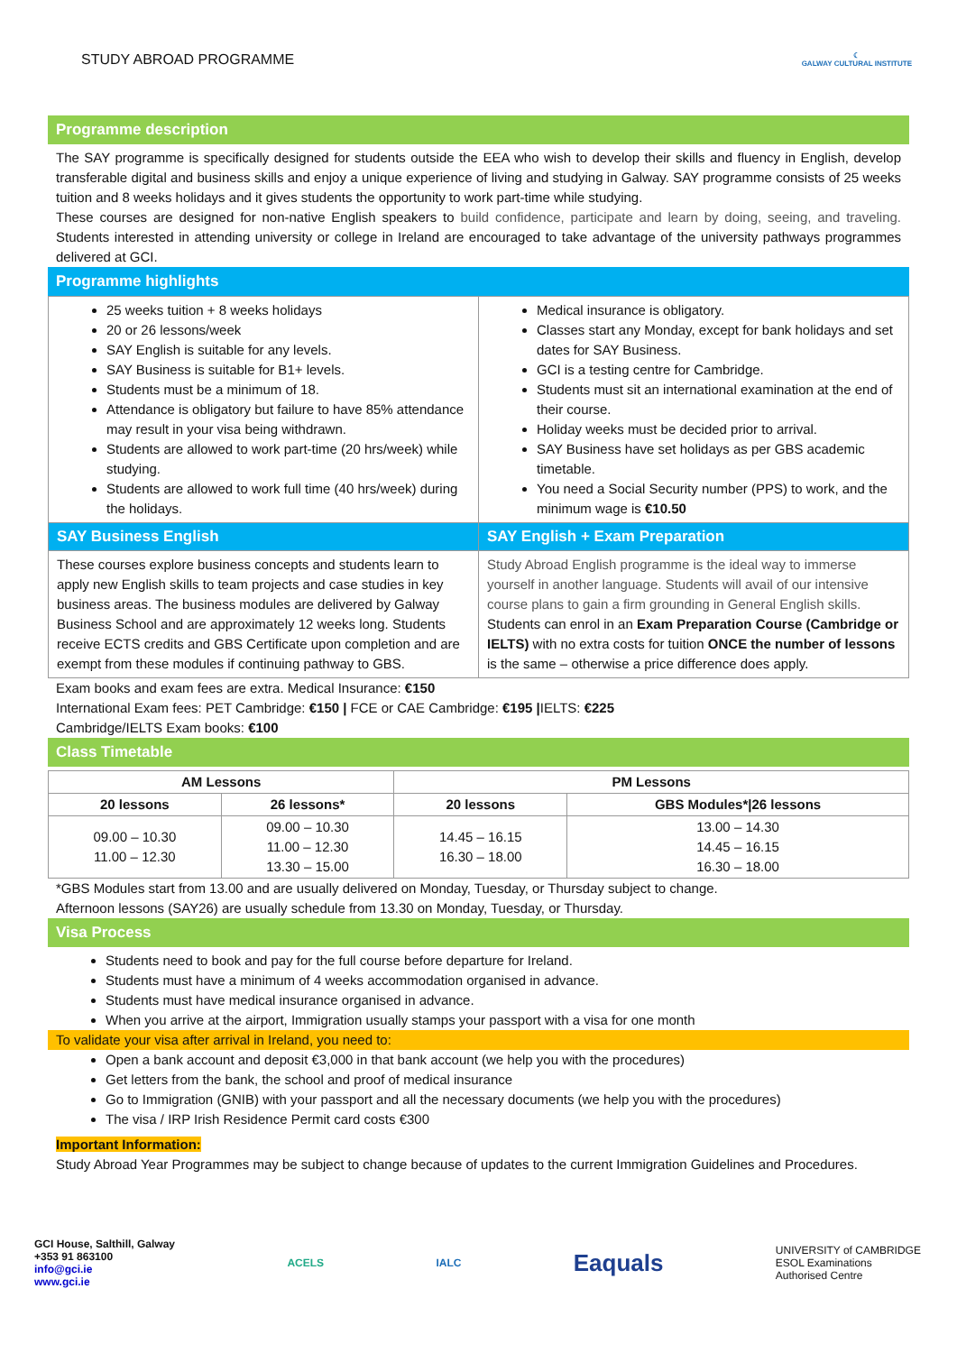STUDY ABROAD PROGRAMME
☾
GALWAY CULTURAL INSTITUTE
Programme description
The SAY programme is specifically designed for students outside the EEA who wish to develop their skills and fluency in English, develop transferable digital and business skills and enjoy a unique experience of living and studying in Galway. SAY programme consists of 25 weeks tuition and 8 weeks holidays and it gives students the opportunity to work part-time while studying.
These courses are designed for non-native English speakers to build confidence, participate and learn by doing, seeing, and traveling. Students interested in attending university or college in Ireland are encouraged to take advantage of the university pathways programmes delivered at GCI.
Programme highlights
| 25 weeks tuition + 8 weeks holidays 20 or 26 lessons/week SAY English is suitable for any levels. SAY Business is suitable for B1+ levels. Students must be a minimum of 18. Attendance is obligatory but failure to have 85% attendance may result in your visa being withdrawn. Students are allowed to work part-time (20 hrs/week) while studying. Students are allowed to work full time (40 hrs/week) during the holidays. | Medical insurance is obligatory. Classes start any Monday, except for bank holidays and set dates for SAY Business. GCI is a testing centre for Cambridge. Students must sit an international examination at the end of their course. Holiday weeks must be decided prior to arrival. SAY Business have set holidays as per GBS academic timetable. You need a Social Security number (PPS) to work, and the minimum wage is €10.50 |
| SAY Business English | SAY English + Exam Preparation |
| These courses explore business concepts and students learn to apply new English skills to team projects and case studies in key business areas. The business modules are delivered by Galway Business School and are approximately 12 weeks long. Students receive ECTS credits and GBS Certificate upon completion and are exempt from these modules if continuing pathway to GBS. | Study Abroad English programme is the ideal way to immerse yourself in another language. Students will avail of our intensive course plans to gain a firm grounding in General English skills. Students can enrol in an Exam Preparation Course (Cambridge or IELTS) with no extra costs for tuition ONCE the number of lessons is the same – otherwise a price difference does apply. |
Exam books and exam fees are extra. Medical Insurance: €150
International Exam fees: PET Cambridge: €150 | FCE or CAE Cambridge: €195 |IELTS: €225
Cambridge/IELTS Exam books: €100
Class Timetable
| AM Lessons | | PM Lessons | |
| --- | --- | --- | --- |
| 20 lessons | 26 lessons* | 20 lessons | GBS Modules*/26 lessons |
| 09.00 – 10.30 11.00 – 12.30 | 09.00 – 10.30 11.00 – 12.30 13.30 – 15.00 | 14.45 – 16.15 16.30 – 18.00 | 13.00 – 14.30 14.45 – 16.15 16.30 – 18.00 |
*GBS Modules start from 13.00 and are usually delivered on Monday, Tuesday, or Thursday subject to change.
Afternoon lessons (SAY26) are usually schedule from 13.30 on Monday, Tuesday, or Thursday.
Visa Process
Students need to book and pay for the full course before departure for Ireland.
Students must have a minimum of 4 weeks accommodation organised in advance.
Students must have medical insurance organised in advance.
When you arrive at the airport, Immigration usually stamps your passport with a visa for one month
To validate your visa after arrival in Ireland, you need to:
Open a bank account and deposit €3,000 in that bank account (we help you with the procedures)
Get letters from the bank, the school and proof of medical insurance
Go to Immigration (GNIB) with your passport and all the necessary documents (we help you with the procedures)
The visa / IRP Irish Residence Permit card costs €300
Important Information:
Study Abroad Year Programmes may be subject to change because of updates to the current Immigration Guidelines and Procedures.
GCI House, Salthill, Galway
+353 91 863100
info@gci.ie
www.gci.ie
ACELS IALC
Eaquals
UNIVERSITY of CAMBRIDGE
ESOL Examinations
Authorised Centre